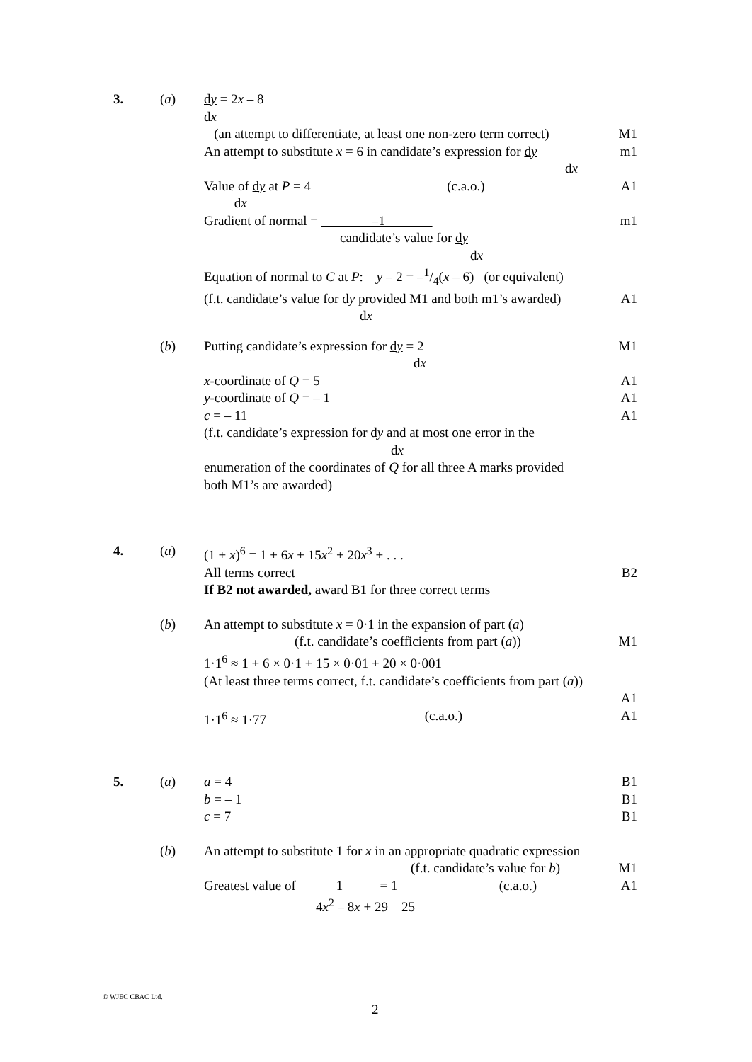3. (a) dy = 2x – 8
dx
(an attempt to differentiate, at least one non-zero term correct) M1
An attempt to substitute x = 6 in candidate’s expression for dy
dx m1
Value of dy at P = 4
dx (c.a.o.) A1
Gradient of normal = –1
candidate’s value for dy
dx m1
Equation of normal to C at P: y – 2 = –1/4(x – 6) (or equivalent)
(f.t. candidate’s value for dy provided M1 and both m1’s awarded)
dx A1
(b) Putting candidate’s expression for dy = 2
dx M1
x-coordinate of Q = 5 A1
y-coordinate of Q = – 1 A1
c = – 11 A1
(f.t. candidate’s expression for dy and at most one error in the
dx
enumeration of the coordinates of Q for all three A marks provided
both M1’s are awarded)
4. (a) (1 + x)<sup>6</sup> = 1 + 6x + 15x<sup>2</sup> + 20x<sup>3</sup> + . . .
All terms correct B2
If B2 not awarded, award B1 for three correct terms
(b) An attempt to substitute x = 0·1 in the expansion of part (a)
(f.t. candidate’s coefficients from part (a)) M1
1·1<sup>6</sup> ≈ 1 + 6 × 0·1 + 15 × 0·01 + 20 × 0·001
(At least three terms correct, f.t. candidate’s coefficients from part (a))
A1
1·1<sup>6</sup> ≈ 1·77 (c.a.o.) A1
5. (a) a = 4 B1
b = – 1 B1
c = 7 B1
(b) An attempt to substitute 1 for x in an appropriate quadratic expression
(f.t. candidate’s value for b) M1
Greatest value of 1 = 1
4x<sup>2</sup> – 8x + 29 25 (c.a.o.) A1
© WJEC CBAC Ltd.
2